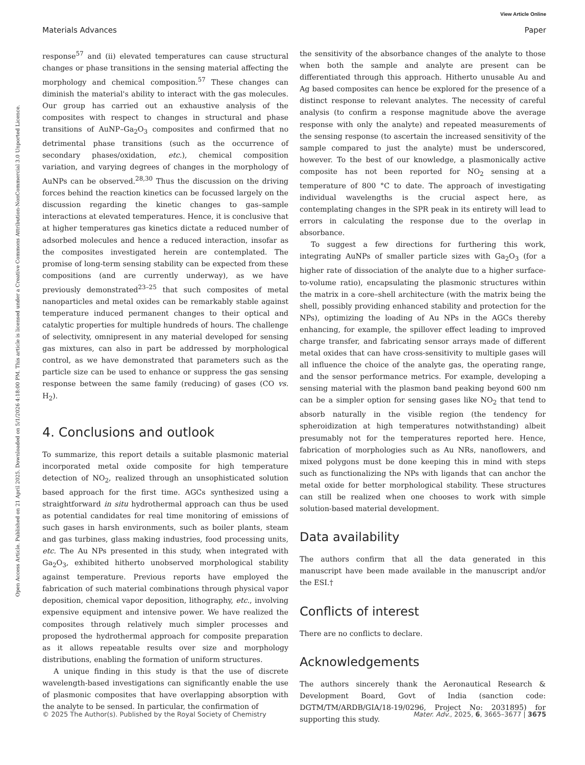View Article Online
Materials Advances Paper
Open Access Article. Published on 21 April 2025. Downloaded on 5/1/2026 4:18:00 PM. This article is licensed under a Creative Commons Attribution-NonCommercial 3.0 Unported Licence.
response<sup>57</sup> and (ii) elevated temperatures can cause structural changes or phase transitions in the sensing material affecting the morphology and chemical composition.<sup>57</sup> These changes can diminish the material's ability to interact with the gas molecules. Our group has carried out an exhaustive analysis of the composites with respect to changes in structural and phase transitions of AuNP–Ga<sub>2</sub>O<sub>3</sub> composites and confirmed that no detrimental phase transitions (such as the occurrence of secondary phases/oxidation, etc.), chemical composition variation, and varying degrees of changes in the morphology of AuNPs can be observed.<sup>28,30</sup> Thus the discussion on the driving forces behind the reaction kinetics can be focussed largely on the discussion regarding the kinetic changes to gas–sample interactions at elevated temperatures. Hence, it is conclusive that at higher temperatures gas kinetics dictate a reduced number of adsorbed molecules and hence a reduced interaction, insofar as the composites investigated herein are contemplated. The promise of long-term sensing stability can be expected from these compositions (and are currently underway), as we have previously demonstrated<sup>23–25</sup> that such composites of metal nanoparticles and metal oxides can be remarkably stable against temperature induced permanent changes to their optical and catalytic properties for multiple hundreds of hours. The challenge of selectivity, omnipresent in any material developed for sensing gas mixtures, can also in part be addressed by morphological control, as we have demonstrated that parameters such as the particle size can be used to enhance or suppress the gas sensing response between the same family (reducing) of gases (CO vs. H<sub>2</sub>).
4. Conclusions and outlook
To summarize, this report details a suitable plasmonic material incorporated metal oxide composite for high temperature detection of NO<sub>2</sub>, realized through an unsophisticated solution based approach for the first time. AGCs synthesized using a straightforward in situ hydrothermal approach can thus be used as potential candidates for real time monitoring of emissions of such gases in harsh environments, such as boiler plants, steam and gas turbines, glass making industries, food processing units, etc. The Au NPs presented in this study, when integrated with Ga<sub>2</sub>O<sub>3</sub>, exhibited hitherto unobserved morphological stability against temperature. Previous reports have employed the fabrication of such material combinations through physical vapor deposition, chemical vapor deposition, lithography, etc., involving expensive equipment and intensive power. We have realized the composites through relatively much simpler processes and proposed the hydrothermal approach for composite preparation as it allows repeatable results over size and morphology distributions, enabling the formation of uniform structures.
A unique finding in this study is that the use of discrete wavelength-based investigations can significantly enable the use of plasmonic composites that have overlapping absorption with the analyte to be sensed. In particular, the confirmation of
the sensitivity of the absorbance changes of the analyte to those when both the sample and analyte are present can be differentiated through this approach. Hitherto unusable Au and Ag based composites can hence be explored for the presence of a distinct response to relevant analytes. The necessity of careful analysis (to confirm a response magnitude above the average response with only the analyte) and repeated measurements of the sensing response (to ascertain the increased sensitivity of the sample compared to just the analyte) must be underscored, however. To the best of our knowledge, a plasmonically active composite has not been reported for NO<sub>2</sub> sensing at a temperature of 800 °C to date. The approach of investigating individual wavelengths is the crucial aspect here, as contemplating changes in the SPR peak in its entirety will lead to errors in calculating the response due to the overlap in absorbance.
To suggest a few directions for furthering this work, integrating AuNPs of smaller particle sizes with Ga<sub>2</sub>O<sub>3</sub> (for a higher rate of dissociation of the analyte due to a higher surface-to-volume ratio), encapsulating the plasmonic structures within the matrix in a core–shell architecture (with the matrix being the shell, possibly providing enhanced stability and protection for the NPs), optimizing the loading of Au NPs in the AGCs thereby enhancing, for example, the spillover effect leading to improved charge transfer, and fabricating sensor arrays made of different metal oxides that can have cross-sensitivity to multiple gases will all influence the choice of the analyte gas, the operating range, and the sensor performance metrics. For example, developing a sensing material with the plasmon band peaking beyond 600 nm can be a simpler option for sensing gases like NO<sub>2</sub> that tend to absorb naturally in the visible region (the tendency for spheroidization at high temperatures notwithstanding) albeit presumably not for the temperatures reported here. Hence, fabrication of morphologies such as Au NRs, nanoflowers, and mixed polygons must be done keeping this in mind with steps such as functionalizing the NPs with ligands that can anchor the metal oxide for better morphological stability. These structures can still be realized when one chooses to work with simple solution-based material development.
Data availability
The authors confirm that all the data generated in this manuscript have been made available in the manuscript and/or the ESI.†
Conflicts of interest
There are no conflicts to declare.
Acknowledgements
The authors sincerely thank the Aeronautical Research & Development Board, Govt of India (sanction code: DGTM/TM/ARDB/GIA/18-19/0296, Project No: 2031895) for supporting this study.
© 2025 The Author(s). Published by the Royal Society of Chemistry Mater. Adv., 2025, 6, 3665–3677 | 3675